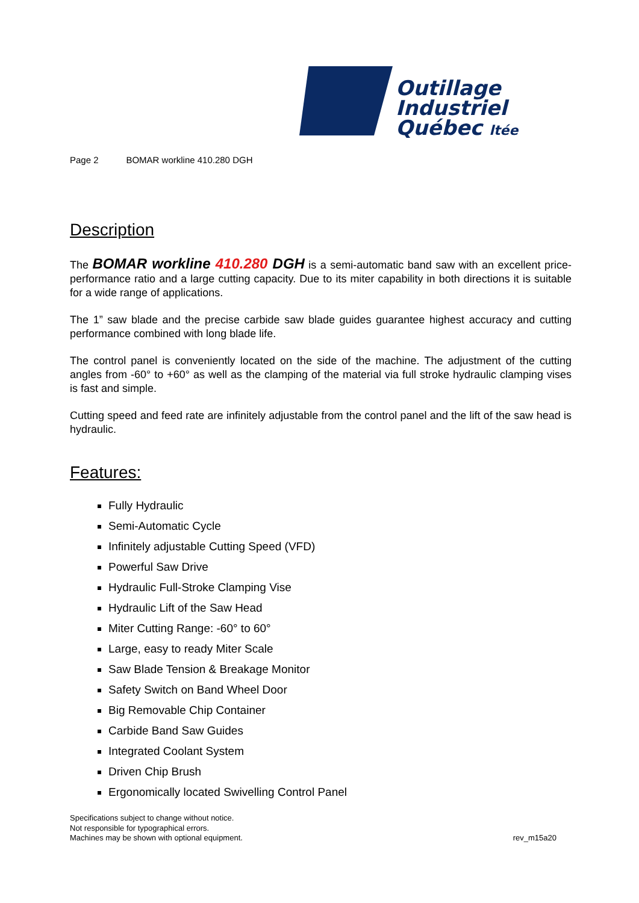Outillage
Industriel
Québec ltée
Page 2 BOMAR workline 410.280 DGH
Description
The BOMAR workline 410.280 DGH is a semi-automatic band saw with an excellent price-performance ratio and a large cutting capacity. Due to its miter capability in both directions it is suitable for a wide range of applications.
The 1” saw blade and the precise carbide saw blade guides guarantee highest accuracy and cutting performance combined with long blade life.
The control panel is conveniently located on the side of the machine. The adjustment of the cutting angles from -60° to +60° as well as the clamping of the material via full stroke hydraulic clamping vises is fast and simple.
Cutting speed and feed rate are infinitely adjustable from the control panel and the lift of the saw head is hydraulic.
Features:
Fully Hydraulic
Semi-Automatic Cycle
Infinitely adjustable Cutting Speed (VFD)
Powerful Saw Drive
Hydraulic Full-Stroke Clamping Vise
Hydraulic Lift of the Saw Head
Miter Cutting Range: -60° to 60°
Large, easy to ready Miter Scale
Saw Blade Tension & Breakage Monitor
Safety Switch on Band Wheel Door
Big Removable Chip Container
Carbide Band Saw Guides
Integrated Coolant System
Driven Chip Brush
Ergonomically located Swivelling Control Panel
Specifications subject to change without notice.
Not responsible for typographical errors.
Machines may be shown with optional equipment.
rev_m15a20